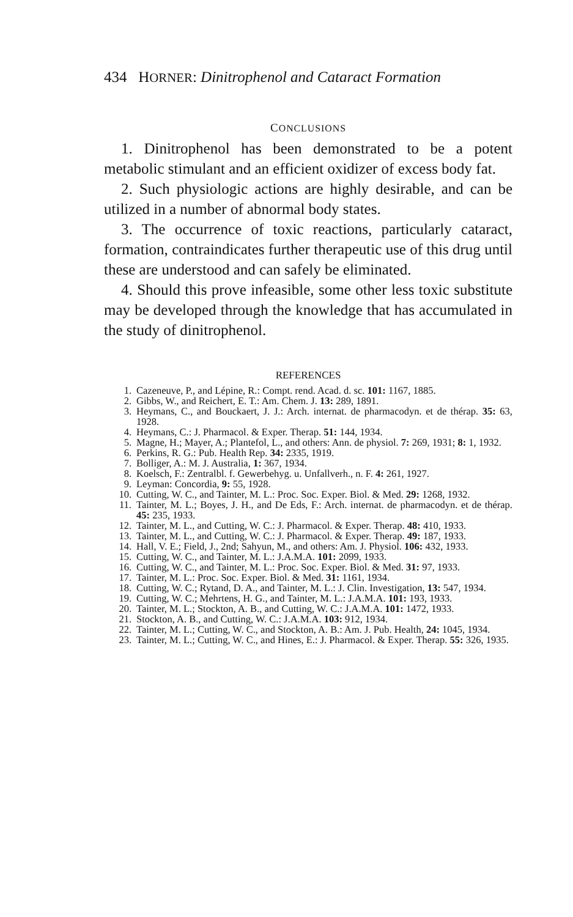434 HORNER: Dinitrophenol and Cataract Formation
CONCLUSIONS
1. Dinitrophenol has been demonstrated to be a potent metabolic stimulant and an efficient oxidizer of excess body fat.
2. Such physiologic actions are highly desirable, and can be utilized in a number of abnormal body states.
3. The occurrence of toxic reactions, particularly cataract, formation, contraindicates further therapeutic use of this drug until these are understood and can safely be eliminated.
4. Should this prove infeasible, some other less toxic substitute may be developed through the knowledge that has accumulated in the study of dinitrophenol.
REFERENCES
1. Cazeneuve, P., and Lépine, R.: Compt. rend. Acad. d. sc. 101: 1167, 1885.
2. Gibbs, W., and Reichert, E. T.: Am. Chem. J. 13: 289, 1891.
3. Heymans, C., and Bouckaert, J. J.: Arch. internat. de pharmacodyn. et de thérap. 35: 63, 1928.
4. Heymans, C.: J. Pharmacol. & Exper. Therap. 51: 144, 1934.
5. Magne, H.; Mayer, A.; Plantefol, L., and others: Ann. de physiol. 7: 269, 1931; 8: 1, 1932.
6. Perkins, R. G.: Pub. Health Rep. 34: 2335, 1919.
7. Bolliger, A.: M. J. Australia, 1: 367, 1934.
8. Koelsch, F.: Zentralbl. f. Gewerbehyg. u. Unfallverh., n. F. 4: 261, 1927.
9. Leyman: Concordia, 9: 55, 1928.
10. Cutting, W. C., and Tainter, M. L.: Proc. Soc. Exper. Biol. & Med. 29: 1268, 1932.
11. Tainter, M. L.; Boyes, J. H., and De Eds, F.: Arch. internat. de pharmacodyn. et de thérap. 45: 235, 1933.
12. Tainter, M. L., and Cutting, W. C.: J. Pharmacol. & Exper. Therap. 48: 410, 1933.
13. Tainter, M. L., and Cutting, W. C.: J. Pharmacol. & Exper. Therap. 49: 187, 1933.
14. Hall, V. E.; Field, J., 2nd; Sahyun, M., and others: Am. J. Physiol. 106: 432, 1933.
15. Cutting, W. C., and Tainter, M. L.: J.A.M.A. 101: 2099, 1933.
16. Cutting, W. C., and Tainter, M. L.: Proc. Soc. Exper. Biol. & Med. 31: 97, 1933.
17. Tainter, M. L.: Proc. Soc. Exper. Biol. & Med. 31: 1161, 1934.
18. Cutting, W. C.; Rytand, D. A., and Tainter, M. L.: J. Clin. Investigation, 13: 547, 1934.
19. Cutting, W. C.; Mehrtens, H. G., and Tainter, M. L.: J.A.M.A. 101: 193, 1933.
20. Tainter, M. L.; Stockton, A. B., and Cutting, W. C.: J.A.M.A. 101: 1472, 1933.
21. Stockton, A. B., and Cutting, W. C.: J.A.M.A. 103: 912, 1934.
22. Tainter, M. L.; Cutting, W. C., and Stockton, A. B.: Am. J. Pub. Health, 24: 1045, 1934.
23. Tainter, M. L.; Cutting, W. C., and Hines, E.: J. Pharmacol. & Exper. Therap. 55: 326, 1935.